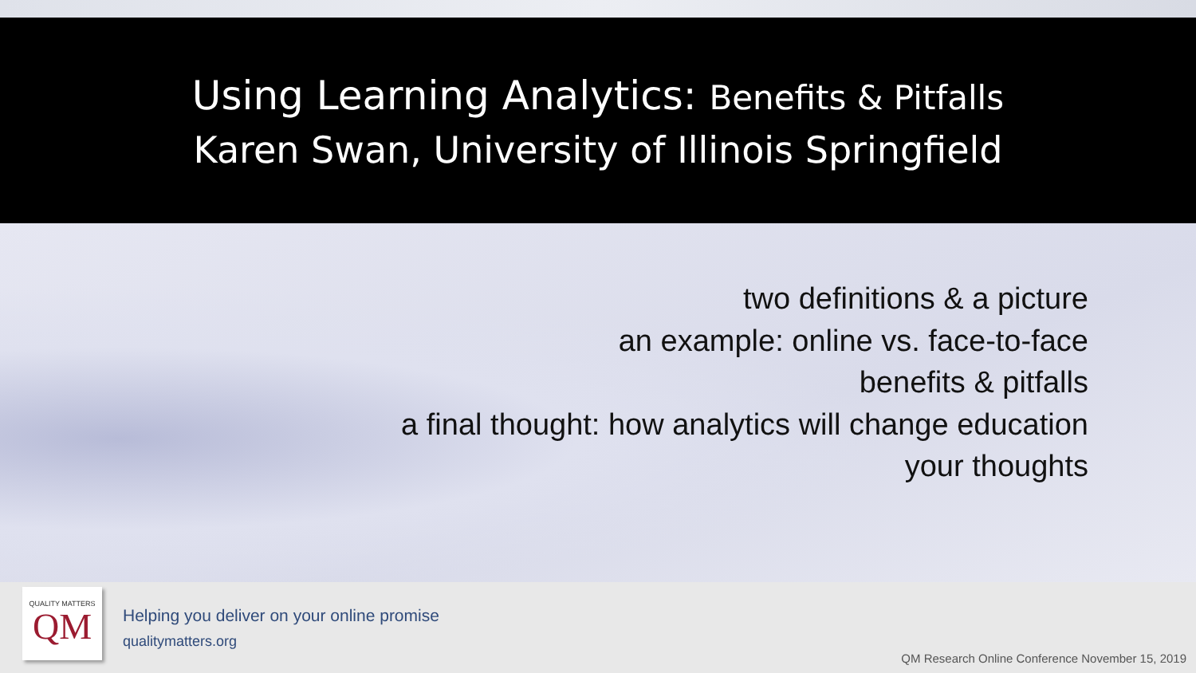Using Learning Analytics: Benefits & Pitfalls
Karen Swan, University of Illinois Springfield
two definitions & a picture
an example: online vs. face-to-face
benefits & pitfalls
a final thought: how analytics will change education
your thoughts
QUALITY MATTERS
QM
Helping you deliver on your online promise
qualitymatters.org
QM Research Online Conference November 15, 2019